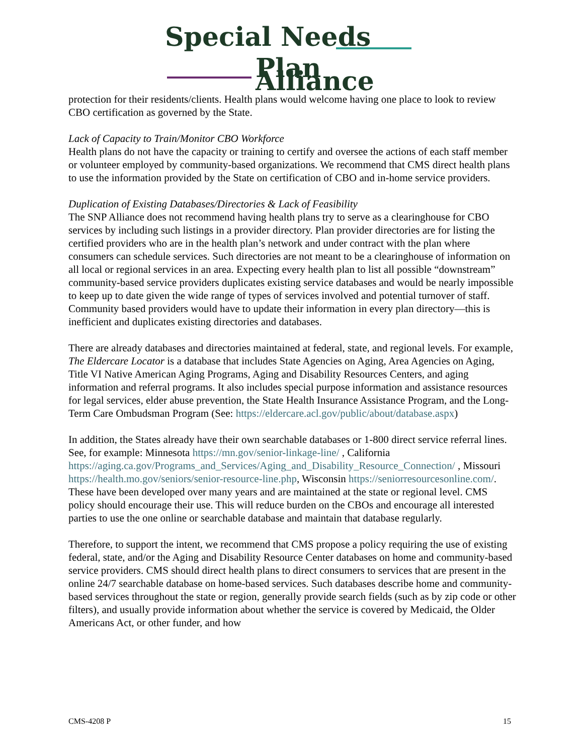Special Needs
Plan Alliance
protection for their residents/clients. Health plans would welcome having one place to look to review CBO certification as governed by the State.
Lack of Capacity to Train/Monitor CBO Workforce
Health plans do not have the capacity or training to certify and oversee the actions of each staff member or volunteer employed by community-based organizations. We recommend that CMS direct health plans to use the information provided by the State on certification of CBO and in-home service providers.
Duplication of Existing Databases/Directories & Lack of Feasibility
The SNP Alliance does not recommend having health plans try to serve as a clearinghouse for CBO services by including such listings in a provider directory. Plan provider directories are for listing the certified providers who are in the health plan’s network and under contract with the plan where consumers can schedule services. Such directories are not meant to be a clearinghouse of information on all local or regional services in an area. Expecting every health plan to list all possible “downstream” community-based service providers duplicates existing service databases and would be nearly impossible to keep up to date given the wide range of types of services involved and potential turnover of staff. Community based providers would have to update their information in every plan directory—this is inefficient and duplicates existing directories and databases.
There are already databases and directories maintained at federal, state, and regional levels. For example, The Eldercare Locator is a database that includes State Agencies on Aging, Area Agencies on Aging, Title VI Native American Aging Programs, Aging and Disability Resources Centers, and aging information and referral programs. It also includes special purpose information and assistance resources for legal services, elder abuse prevention, the State Health Insurance Assistance Program, and the Long-Term Care Ombudsman Program (See: https://eldercare.acl.gov/public/about/database.aspx)
In addition, the States already have their own searchable databases or 1-800 direct service referral lines. See, for example: Minnesota https://mn.gov/senior-linkage-line/ , California https://aging.ca.gov/Programs_and_Services/Aging_and_Disability_Resource_Connection/ , Missouri https://health.mo.gov/seniors/senior-resource-line.php, Wisconsin https://seniorresourcesonline.com/. These have been developed over many years and are maintained at the state or regional level. CMS policy should encourage their use. This will reduce burden on the CBOs and encourage all interested parties to use the one online or searchable database and maintain that database regularly.
Therefore, to support the intent, we recommend that CMS propose a policy requiring the use of existing federal, state, and/or the Aging and Disability Resource Center databases on home and community-based service providers. CMS should direct health plans to direct consumers to services that are present in the online 24/7 searchable database on home-based services. Such databases describe home and community-based services throughout the state or region, generally provide search fields (such as by zip code or other filters), and usually provide information about whether the service is covered by Medicaid, the Older Americans Act, or other funder, and how
CMS-4208 P 15